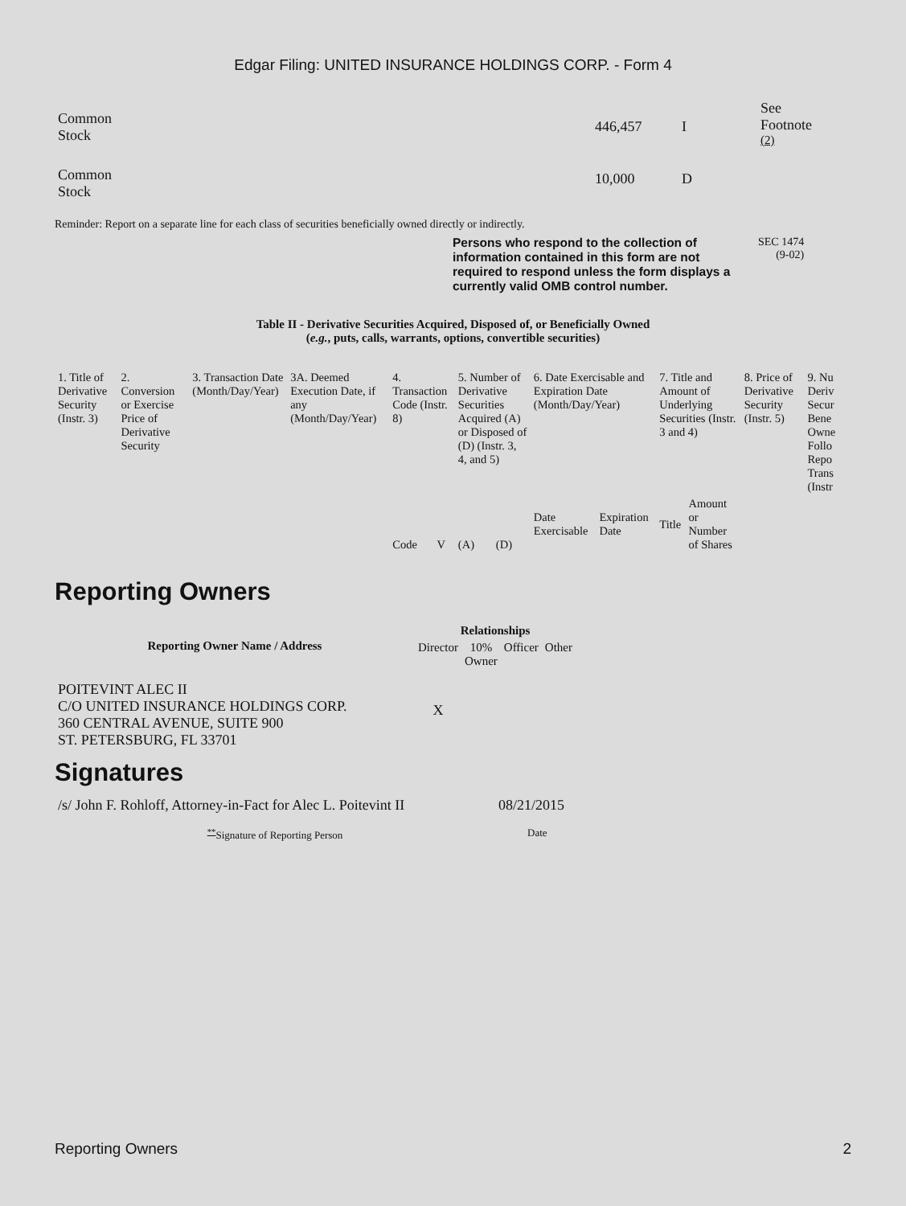Edgar Filing: UNITED INSURANCE HOLDINGS CORP. - Form 4
| Common Stock | 446,457 | I | See Footnote <sup>(2)</sup> |
| Common Stock | 10,000 | D | |
Reminder: Report on a separate line for each class of securities beneficially owned directly or indirectly.
Persons who respond to the collection of information contained in this form are not required to respond unless the form displays a currently valid OMB control number. SEC 1474
(9-02)
Table II - Derivative Securities Acquired, Disposed of, or Beneficially Owned
(e.g., puts, calls, warrants, options, convertible securities)
| 1. Title of Derivative Security (Instr. 3) | 2. Conversion or Exercise Price of Derivative Security | 3. Transaction Date (Month/Day/Year) | 3A. Deemed Execution Date, if any (Month/Day/Year) | 4. Transaction Code (Instr. 8) | | 5. Number of Derivative Securities Acquired (A) or Disposed of (D) (Instr. 3, 4, and 5) | | 6. Date Exercisable and Expiration Date (Month/Day/Year) | | 7. Title and Amount of Underlying Securities (Instr. 3 and 4) | | 8. Price of Derivative Security (Instr. 5) | 9. Nu Deriv Secur Bene Owne Follo Repo Trans (Instr |
| | | | | Code | V | (A) | (D) | Date Exercisable | Expiration Date | Title | Amount or Number of Shares | | |
Reporting Owners
| Reporting Owner Name / Address | Relationships | | | |
| --- | --- | --- | --- | --- |
| | Director | 10% Owner | Officer | Other |
| POITEVINT ALEC II C/O UNITED INSURANCE HOLDINGS CORP. 360 CENTRAL AVENUE, SUITE 900 ST. PETERSBURG, FL 33701 | X | | | |
Signatures
| /s/ John F. Rohloff, Attorney-in-Fact for Alec L. Poitevint II | 08/21/2015 |
| <sup>**</sup> Signature of Reporting Person | Date |
Reporting Owners 2